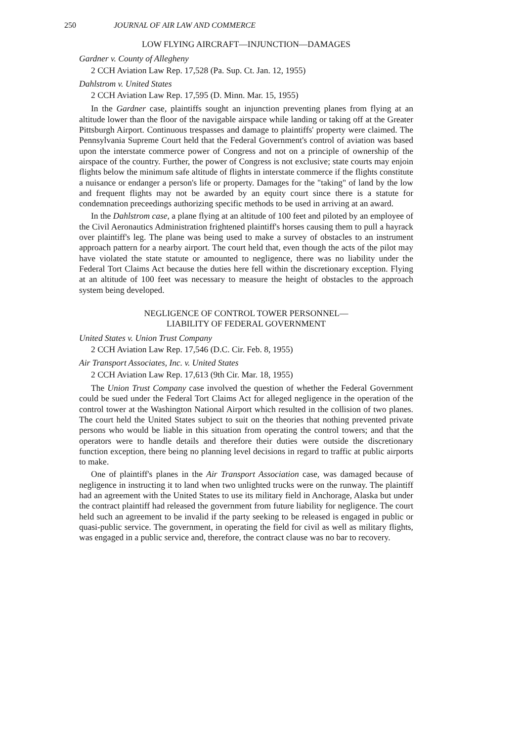250 JOURNAL OF AIR LAW AND COMMERCE
LOW FLYING AIRCRAFT—INJUNCTION—DAMAGES
Gardner v. County of Allegheny
2 CCH Aviation Law Rep. 17,528 (Pa. Sup. Ct. Jan. 12, 1955)
Dahlstrom v. United States
2 CCH Aviation Law Rep. 17,595 (D. Minn. Mar. 15, 1955)
In the Gardner case, plaintiffs sought an injunction preventing planes from flying at an altitude lower than the floor of the navigable airspace while landing or taking off at the Greater Pittsburgh Airport. Continuous trespasses and damage to plaintiffs' property were claimed. The Pennsylvania Supreme Court held that the Federal Government's control of aviation was based upon the interstate commerce power of Congress and not on a principle of ownership of the airspace of the country. Further, the power of Congress is not exclusive; state courts may enjoin flights below the minimum safe altitude of flights in interstate commerce if the flights constitute a nuisance or endanger a person's life or property. Damages for the "taking" of land by the low and frequent flights may not be awarded by an equity court since there is a statute for condemnation preceedings authorizing specific methods to be used in arriving at an award.
In the Dahlstrom case, a plane flying at an altitude of 100 feet and piloted by an employee of the Civil Aeronautics Administration frightened plaintiff's horses causing them to pull a hayrack over plaintiff's leg. The plane was being used to make a survey of obstacles to an instrument approach pattern for a nearby airport. The court held that, even though the acts of the pilot may have violated the state statute or amounted to negligence, there was no liability under the Federal Tort Claims Act because the duties here fell within the discretionary exception. Flying at an altitude of 100 feet was necessary to measure the height of obstacles to the approach system being developed.
NEGLIGENCE OF CONTROL TOWER PERSONNEL—
LIABILITY OF FEDERAL GOVERNMENT
United States v. Union Trust Company
2 CCH Aviation Law Rep. 17,546 (D.C. Cir. Feb. 8, 1955)
Air Transport Associates, Inc. v. United States
2 CCH Aviation Law Rep. 17,613 (9th Cir. Mar. 18, 1955)
The Union Trust Company case involved the question of whether the Federal Government could be sued under the Federal Tort Claims Act for alleged negligence in the operation of the control tower at the Washington National Airport which resulted in the collision of two planes. The court held the United States subject to suit on the theories that nothing prevented private persons who would be liable in this situation from operating the control towers; and that the operators were to handle details and therefore their duties were outside the discretionary function exception, there being no planning level decisions in regard to traffic at public airports to make.
One of plaintiff's planes in the Air Transport Association case, was damaged because of negligence in instructing it to land when two unlighted trucks were on the runway. The plaintiff had an agreement with the United States to use its military field in Anchorage, Alaska but under the contract plaintiff had released the government from future liability for negligence. The court held such an agreement to be invalid if the party seeking to be released is engaged in public or quasi-public service. The government, in operating the field for civil as well as military flights, was engaged in a public service and, therefore, the contract clause was no bar to recovery.